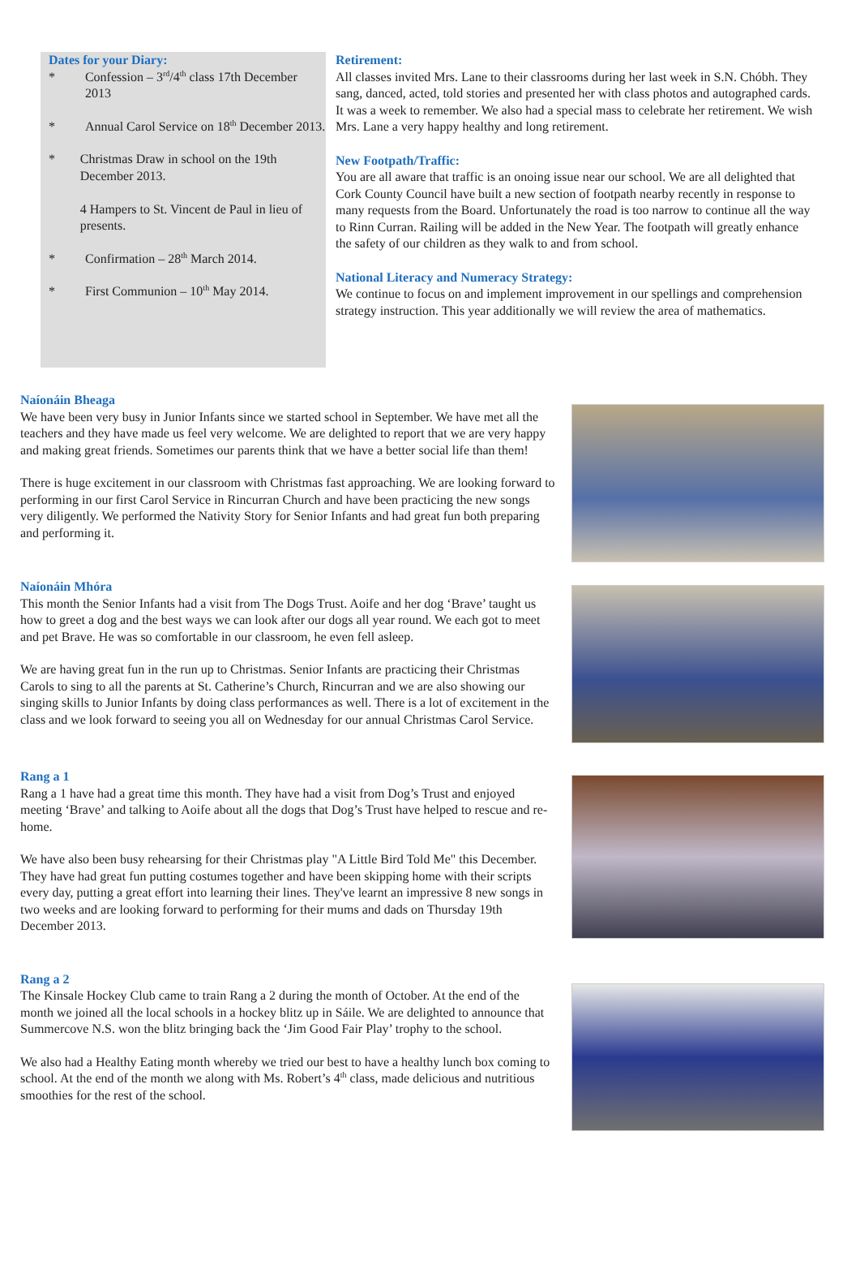Dates for your Diary:
* Confession – 3<sup>rd</sup>/4<sup>th</sup> class 17th December 2013
* Annual Carol Service on 18<sup>th</sup> December 2013.
* Christmas Draw in school on the 19th December 2013.
4 Hampers to St. Vincent de Paul in lieu of presents.
* Confirmation – 28<sup>th</sup> March 2014.
* First Communion – 10<sup>th</sup> May 2014.
Retirement:
All classes invited Mrs. Lane to their classrooms during her last week in S.N. Chóbh. They sang, danced, acted, told stories and presented her with class photos and autographed cards. It was a week to remember. We also had a special mass to celebrate her retirement. We wish Mrs. Lane a very happy healthy and long retirement.
New Footpath/Traffic:
You are all aware that traffic is an onoing issue near our school. We are all delighted that Cork County Council have built a new section of footpath nearby recently in response to many requests from the Board. Unfortunately the road is too narrow to continue all the way to Rinn Curran. Railing will be added in the New Year. The footpath will greatly enhance the safety of our children as they walk to and from school.
National Literacy and Numeracy Strategy:
We continue to focus on and implement improvement in our spellings and comprehension strategy instruction. This year additionally we will review the area of mathematics.
Naíonáin Bheaga
We have been very busy in Junior Infants since we started school in September. We have met all the teachers and they have made us feel very welcome. We are delighted to report that we are very happy and making great friends. Sometimes our parents think that we have a better social life than them!
There is huge excitement in our classroom with Christmas fast approaching. We are looking forward to performing in our first Carol Service in Rincurran Church and have been practicing the new songs very diligently. We performed the Nativity Story for Senior Infants and had great fun both preparing and performing it.
Naíonáin Mhóra
This month the Senior Infants had a visit from The Dogs Trust. Aoife and her dog ‘Brave’ taught us how to greet a dog and the best ways we can look after our dogs all year round. We each got to meet and pet Brave. He was so comfortable in our classroom, he even fell asleep.
We are having great fun in the run up to Christmas. Senior Infants are practicing their Christmas Carols to sing to all the parents at St. Catherine’s Church, Rincurran and we are also showing our singing skills to Junior Infants by doing class performances as well. There is a lot of excitement in the class and we look forward to seeing you all on Wednesday for our annual Christmas Carol Service.
Rang a 1
Rang a 1 have had a great time this month. They have had a visit from Dog’s Trust and enjoyed meeting ‘Brave’ and talking to Aoife about all the dogs that Dog’s Trust have helped to rescue and re-home.
We have also been busy rehearsing for their Christmas play "A Little Bird Told Me" this December. They have had great fun putting costumes together and have been skipping home with their scripts every day, putting a great effort into learning their lines. They've learnt an impressive 8 new songs in two weeks and are looking forward to performing for their mums and dads on Thursday 19th December 2013.
Rang a 2
The Kinsale Hockey Club came to train Rang a 2 during the month of October. At the end of the month we joined all the local schools in a hockey blitz up in Sáile. We are delighted to announce that Summercove N.S. won the blitz bringing back the ‘Jim Good Fair Play’ trophy to the school.
We also had a Healthy Eating month whereby we tried our best to have a healthy lunch box coming to school. At the end of the month we along with Ms. Robert’s 4<sup>th</sup> class, made delicious and nutritious smoothies for the rest of the school.